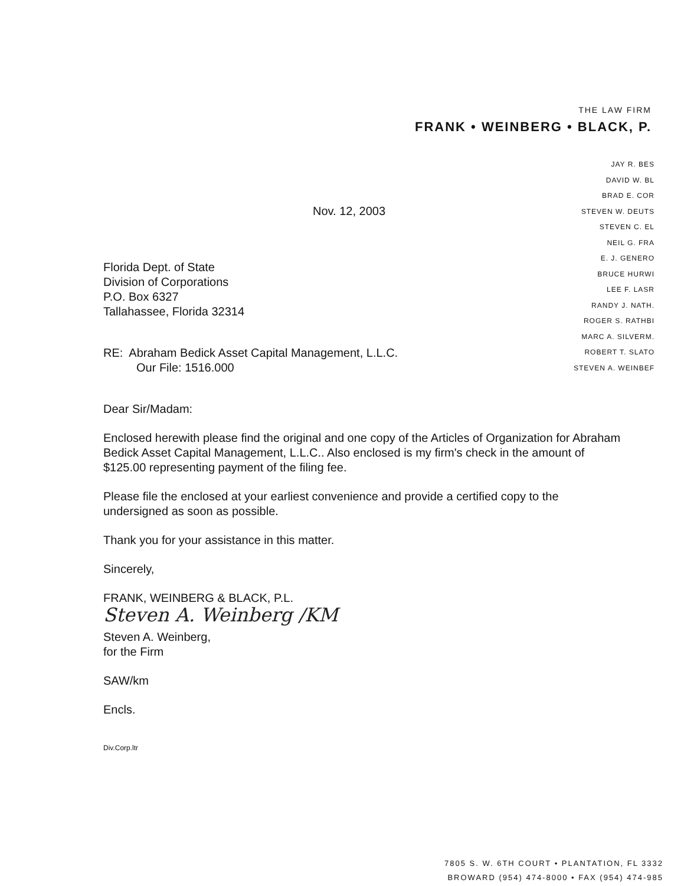THE LAW FIRM
FRANK • WEINBERG • BLACK, P.
JAY R. BES
DAVID W. BL
BRAD E. COR
STEVEN W. DEUTS
STEVEN C. EL
NEIL G. FRA
E. J. GENERO
BRUCE HURWI
LEE F. LASR
RANDY J. NATH.
ROGER S. RATHBI
MARC A. SILVERM.
ROBERT T. SLATO
STEVEN A. WEINBEF
Nov. 12, 2003
Florida Dept. of State
Division of Corporations
P.O. Box 6327
Tallahassee, Florida 32314
RE: Abraham Bedick Asset Capital Management, L.L.C.
Our File: 1516.000
Dear Sir/Madam:
Enclosed herewith please find the original and one copy of the Articles of Organization for Abraham Bedick Asset Capital Management, L.L.C.. Also enclosed is my firm's check in the amount of $125.00 representing payment of the filing fee.
Please file the enclosed at your earliest convenience and provide a certified copy to the undersigned as soon as possible.
Thank you for your assistance in this matter.
Sincerely,
FRANK, WEINBERG & BLACK, P.L.
Steven A. Weinberg /KM
Steven A. Weinberg,
for the Firm
SAW/km
Encls.
Div.Corp.ltr
7805 S. W. 6TH COURT • PLANTATION, FL 3332
BROWARD (954) 474-8000 • FAX (954) 474-985